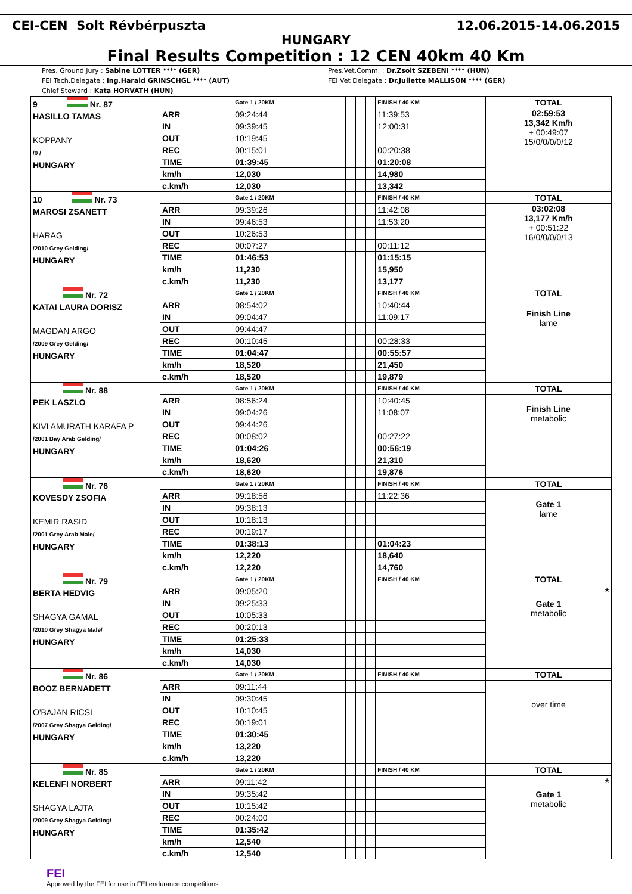CEI-CEN Solt Révbérpuszta 12.06.2015-14.06.2015
HUNGARY
Final Results Competition : 12 CEN 40km 40 Km
Pres. Ground Jury : Sabine LOTTER **** (GER)
FEI Tech.Delegate : Ing.Harald GRINSCHGL **** (AUT)
Chief Steward : Kata HORVATH (HUN)
Pres.Vet.Comm. : Dr.Zsolt SZEBENI **** (HUN)
FEI Vet Delegate : Dr.Juliette MALLISON **** (GER)
| 9 Nr. 87 HASILLO TAMAS KOPPANY /0 / HUNGARY | | Gate 1 / 20KM | | | | | FINISH / 40 KM | TOTAL |
| | ARR | 09:24:44 | | | | | 11:39:53 | 02:59:53 13,342 Km/h + 00:49:07 15/0/0/0/0/12 |
| | IN | 09:39:45 | | | | | 12:00:31 | |
| | OUT | 10:19:45 | | | | | | |
| | REC | 00:15:01 | | | | | 00:20:38 | |
| | TIME | 01:39:45 | | | | | 01:20:08 | |
| | km/h | 12,030 | | | | | 14,980 | |
| | c.km/h | 12,030 | | | | | 13,342 | |
| 10 Nr. 73 MAROSI ZSANETT HARAG /2010 Grey Gelding/ HUNGARY | | Gate 1 / 20KM | | | | | FINISH / 40 KM | TOTAL |
| | ARR | 09:39:26 | | | | | 11:42:08 | 03:02:08 13,177 Km/h + 00:51:22 16/0/0/0/0/13 |
| | IN | 09:46:53 | | | | | 11:53:20 | |
| | OUT | 10:26:53 | | | | | | |
| | REC | 00:07:27 | | | | | 00:11:12 | |
| | TIME | 01:46:53 | | | | | 01:15:15 | |
| | km/h | 11,230 | | | | | 15,950 | |
| | c.km/h | 11,230 | | | | | 13,177 | |
| Nr. 72 KATAI LAURA DORISZ MAGDAN ARGO /2009 Grey Gelding/ HUNGARY | | Gate 1 / 20KM | | | | | FINISH / 40 KM | TOTAL |
| | ARR | 08:54:02 | | | | | 10:40:44 | Finish Line lame |
| | IN | 09:04:47 | | | | | 11:09:17 | |
| | OUT | 09:44:47 | | | | | | |
| | REC | 00:10:45 | | | | | 00:28:33 | |
| | TIME | 01:04:47 | | | | | 00:55:57 | |
| | km/h | 18,520 | | | | | 21,450 | |
| | c.km/h | 18,520 | | | | | 19,879 | |
| Nr. 88 PEK LASZLO KIVI AMURATH KARAFA P /2001 Bay Arab Gelding/ HUNGARY | | Gate 1 / 20KM | | | | | FINISH / 40 KM | TOTAL |
| | ARR | 08:56:24 | | | | | 10:40:45 | Finish Line metabolic |
| | IN | 09:04:26 | | | | | 11:08:07 | |
| | OUT | 09:44:26 | | | | | | |
| | REC | 00:08:02 | | | | | 00:27:22 | |
| | TIME | 01:04:26 | | | | | 00:56:19 | |
| | km/h | 18,620 | | | | | 21,310 | |
| | c.km/h | 18,620 | | | | | 19,876 | |
| Nr. 76 KOVESDY ZSOFIA KEMIR RASID /2001 Grey Arab Male/ HUNGARY | | Gate 1 / 20KM | | | | | FINISH / 40 KM | TOTAL |
| | ARR | 09:18:56 | | | | | 11:22:36 | Gate 1 lame |
| | IN | 09:38:13 | | | | | | |
| | OUT | 10:18:13 | | | | | | |
| | REC | 00:19:17 | | | | | | |
| | TIME | 01:38:13 | | | | | 01:04:23 | |
| | km/h | 12,220 | | | | | 18,640 | |
| | c.km/h | 12,220 | | | | | 14,760 | |
| Nr. 79 BERTA HEDVIG SHAGYA GAMAL /2010 Grey Shagya Male/ HUNGARY | | Gate 1 / 20KM | | | | | FINISH / 40 KM | TOTAL |
| | ARR | 09:05:20 | | | | | | * Gate 1 metabolic |
| | IN | 09:25:33 | | | | | | |
| | OUT | 10:05:33 | | | | | | |
| | REC | 00:20:13 | | | | | | |
| | TIME | 01:25:33 | | | | | | |
| | km/h | 14,030 | | | | | | |
| | c.km/h | 14,030 | | | | | | |
| Nr. 86 BOOZ BERNADETT O'BAJAN RICSI /2007 Grey Shagya Gelding/ HUNGARY | | Gate 1 / 20KM | | | | | FINISH / 40 KM | TOTAL |
| | ARR | 09:11:44 | | | | | | over time |
| | IN | 09:30:45 | | | | | | |
| | OUT | 10:10:45 | | | | | | |
| | REC | 00:19:01 | | | | | | |
| | TIME | 01:30:45 | | | | | | |
| | km/h | 13,220 | | | | | | |
| | c.km/h | 13,220 | | | | | | |
| Nr. 85 KELENFI NORBERT SHAGYA LAJTA /2009 Grey Shagya Gelding/ HUNGARY | | Gate 1 / 20KM | | | | | FINISH / 40 KM | TOTAL |
| | ARR | 09:11:42 | | | | | | * Gate 1 metabolic |
| | IN | 09:35:42 | | | | | | |
| | OUT | 10:15:42 | | | | | | |
| | REC | 00:24:00 | | | | | | |
| | TIME | 01:35:42 | | | | | | |
| | km/h | 12,540 | | | | | | |
| | c.km/h | 12,540 | | | | | | |
FEI
Approved by the FEI for use in FEI endurance competitions